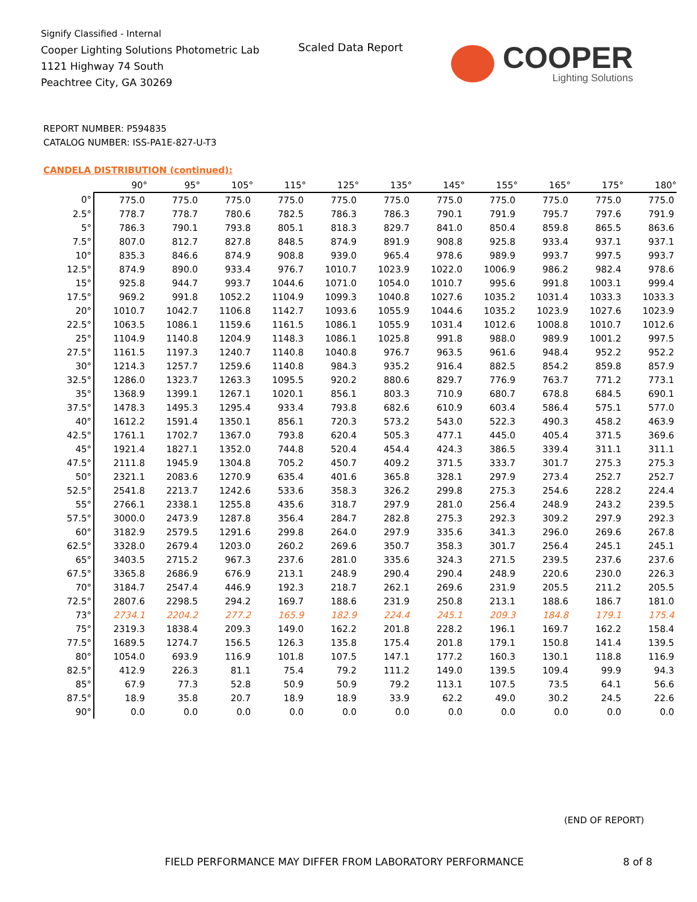Signify Classified - Internal
Cooper Lighting Solutions Photometric Lab
1121 Highway 74 South
Peachtree City, GA 30269
Scaled Data Report COOPER
Lighting Solutions
REPORT NUMBER: P594835
CATALOG NUMBER: ISS-PA1E-827-U-T3
CANDELA DISTRIBUTION (continued):
| | 90° | 95° | 105° | 115° | 125° | 135° | 145° | 155° | 165° | 175° | 180° |
| --- | --- | --- | --- | --- | --- | --- | --- | --- | --- | --- | --- |
| 0° | 775.0 | 775.0 | 775.0 | 775.0 | 775.0 | 775.0 | 775.0 | 775.0 | 775.0 | 775.0 | 775.0 |
| 2.5° | 778.7 | 778.7 | 780.6 | 782.5 | 786.3 | 786.3 | 790.1 | 791.9 | 795.7 | 797.6 | 791.9 |
| 5° | 786.3 | 790.1 | 793.8 | 805.1 | 818.3 | 829.7 | 841.0 | 850.4 | 859.8 | 865.5 | 863.6 |
| 7.5° | 807.0 | 812.7 | 827.8 | 848.5 | 874.9 | 891.9 | 908.8 | 925.8 | 933.4 | 937.1 | 937.1 |
| 10° | 835.3 | 846.6 | 874.9 | 908.8 | 939.0 | 965.4 | 978.6 | 989.9 | 993.7 | 997.5 | 993.7 |
| 12.5° | 874.9 | 890.0 | 933.4 | 976.7 | 1010.7 | 1023.9 | 1022.0 | 1006.9 | 986.2 | 982.4 | 978.6 |
| 15° | 925.8 | 944.7 | 993.7 | 1044.6 | 1071.0 | 1054.0 | 1010.7 | 995.6 | 991.8 | 1003.1 | 999.4 |
| 17.5° | 969.2 | 991.8 | 1052.2 | 1104.9 | 1099.3 | 1040.8 | 1027.6 | 1035.2 | 1031.4 | 1033.3 | 1033.3 |
| 20° | 1010.7 | 1042.7 | 1106.8 | 1142.7 | 1093.6 | 1055.9 | 1044.6 | 1035.2 | 1023.9 | 1027.6 | 1023.9 |
| 22.5° | 1063.5 | 1086.1 | 1159.6 | 1161.5 | 1086.1 | 1055.9 | 1031.4 | 1012.6 | 1008.8 | 1010.7 | 1012.6 |
| 25° | 1104.9 | 1140.8 | 1204.9 | 1148.3 | 1086.1 | 1025.8 | 991.8 | 988.0 | 989.9 | 1001.2 | 997.5 |
| 27.5° | 1161.5 | 1197.3 | 1240.7 | 1140.8 | 1040.8 | 976.7 | 963.5 | 961.6 | 948.4 | 952.2 | 952.2 |
| 30° | 1214.3 | 1257.7 | 1259.6 | 1140.8 | 984.3 | 935.2 | 916.4 | 882.5 | 854.2 | 859.8 | 857.9 |
| 32.5° | 1286.0 | 1323.7 | 1263.3 | 1095.5 | 920.2 | 880.6 | 829.7 | 776.9 | 763.7 | 771.2 | 773.1 |
| 35° | 1368.9 | 1399.1 | 1267.1 | 1020.1 | 856.1 | 803.3 | 710.9 | 680.7 | 678.8 | 684.5 | 690.1 |
| 37.5° | 1478.3 | 1495.3 | 1295.4 | 933.4 | 793.8 | 682.6 | 610.9 | 603.4 | 586.4 | 575.1 | 577.0 |
| 40° | 1612.2 | 1591.4 | 1350.1 | 856.1 | 720.3 | 573.2 | 543.0 | 522.3 | 490.3 | 458.2 | 463.9 |
| 42.5° | 1761.1 | 1702.7 | 1367.0 | 793.8 | 620.4 | 505.3 | 477.1 | 445.0 | 405.4 | 371.5 | 369.6 |
| 45° | 1921.4 | 1827.1 | 1352.0 | 744.8 | 520.4 | 454.4 | 424.3 | 386.5 | 339.4 | 311.1 | 311.1 |
| 47.5° | 2111.8 | 1945.9 | 1304.8 | 705.2 | 450.7 | 409.2 | 371.5 | 333.7 | 301.7 | 275.3 | 275.3 |
| 50° | 2321.1 | 2083.6 | 1270.9 | 635.4 | 401.6 | 365.8 | 328.1 | 297.9 | 273.4 | 252.7 | 252.7 |
| 52.5° | 2541.8 | 2213.7 | 1242.6 | 533.6 | 358.3 | 326.2 | 299.8 | 275.3 | 254.6 | 228.2 | 224.4 |
| 55° | 2766.1 | 2338.1 | 1255.8 | 435.6 | 318.7 | 297.9 | 281.0 | 256.4 | 248.9 | 243.2 | 239.5 |
| 57.5° | 3000.0 | 2473.9 | 1287.8 | 356.4 | 284.7 | 282.8 | 275.3 | 292.3 | 309.2 | 297.9 | 292.3 |
| 60° | 3182.9 | 2579.5 | 1291.6 | 299.8 | 264.0 | 297.9 | 335.6 | 341.3 | 296.0 | 269.6 | 267.8 |
| 62.5° | 3328.0 | 2679.4 | 1203.0 | 260.2 | 269.6 | 350.7 | 358.3 | 301.7 | 256.4 | 245.1 | 245.1 |
| 65° | 3403.5 | 2715.2 | 967.3 | 237.6 | 281.0 | 335.6 | 324.3 | 271.5 | 239.5 | 237.6 | 237.6 |
| 67.5° | 3365.8 | 2686.9 | 676.9 | 213.1 | 248.9 | 290.4 | 290.4 | 248.9 | 220.6 | 230.0 | 226.3 |
| 70° | 3184.7 | 2547.4 | 446.9 | 192.3 | 218.7 | 262.1 | 269.6 | 231.9 | 205.5 | 211.2 | 205.5 |
| 72.5° | 2807.6 | 2298.5 | 294.2 | 169.7 | 188.6 | 231.9 | 250.8 | 213.1 | 188.6 | 186.7 | 181.0 |
| 73° | 2734.1 | 2204.2 | 277.2 | 165.9 | 182.9 | 224.4 | 245.1 | 209.3 | 184.8 | 179.1 | 175.4 |
| 75° | 2319.3 | 1838.4 | 209.3 | 149.0 | 162.2 | 201.8 | 228.2 | 196.1 | 169.7 | 162.2 | 158.4 |
| 77.5° | 1689.5 | 1274.7 | 156.5 | 126.3 | 135.8 | 175.4 | 201.8 | 179.1 | 150.8 | 141.4 | 139.5 |
| 80° | 1054.0 | 693.9 | 116.9 | 101.8 | 107.5 | 147.1 | 177.2 | 160.3 | 130.1 | 118.8 | 116.9 |
| 82.5° | 412.9 | 226.3 | 81.1 | 75.4 | 79.2 | 111.2 | 149.0 | 139.5 | 109.4 | 99.9 | 94.3 |
| 85° | 67.9 | 77.3 | 52.8 | 50.9 | 50.9 | 79.2 | 113.1 | 107.5 | 73.5 | 64.1 | 56.6 |
| 87.5° | 18.9 | 35.8 | 20.7 | 18.9 | 18.9 | 33.9 | 62.2 | 49.0 | 30.2 | 24.5 | 22.6 |
| 90° | 0.0 | 0.0 | 0.0 | 0.0 | 0.0 | 0.0 | 0.0 | 0.0 | 0.0 | 0.0 | 0.0 |
(END OF REPORT)
FIELD PERFORMANCE MAY DIFFER FROM LABORATORY PERFORMANCE
8 of 8